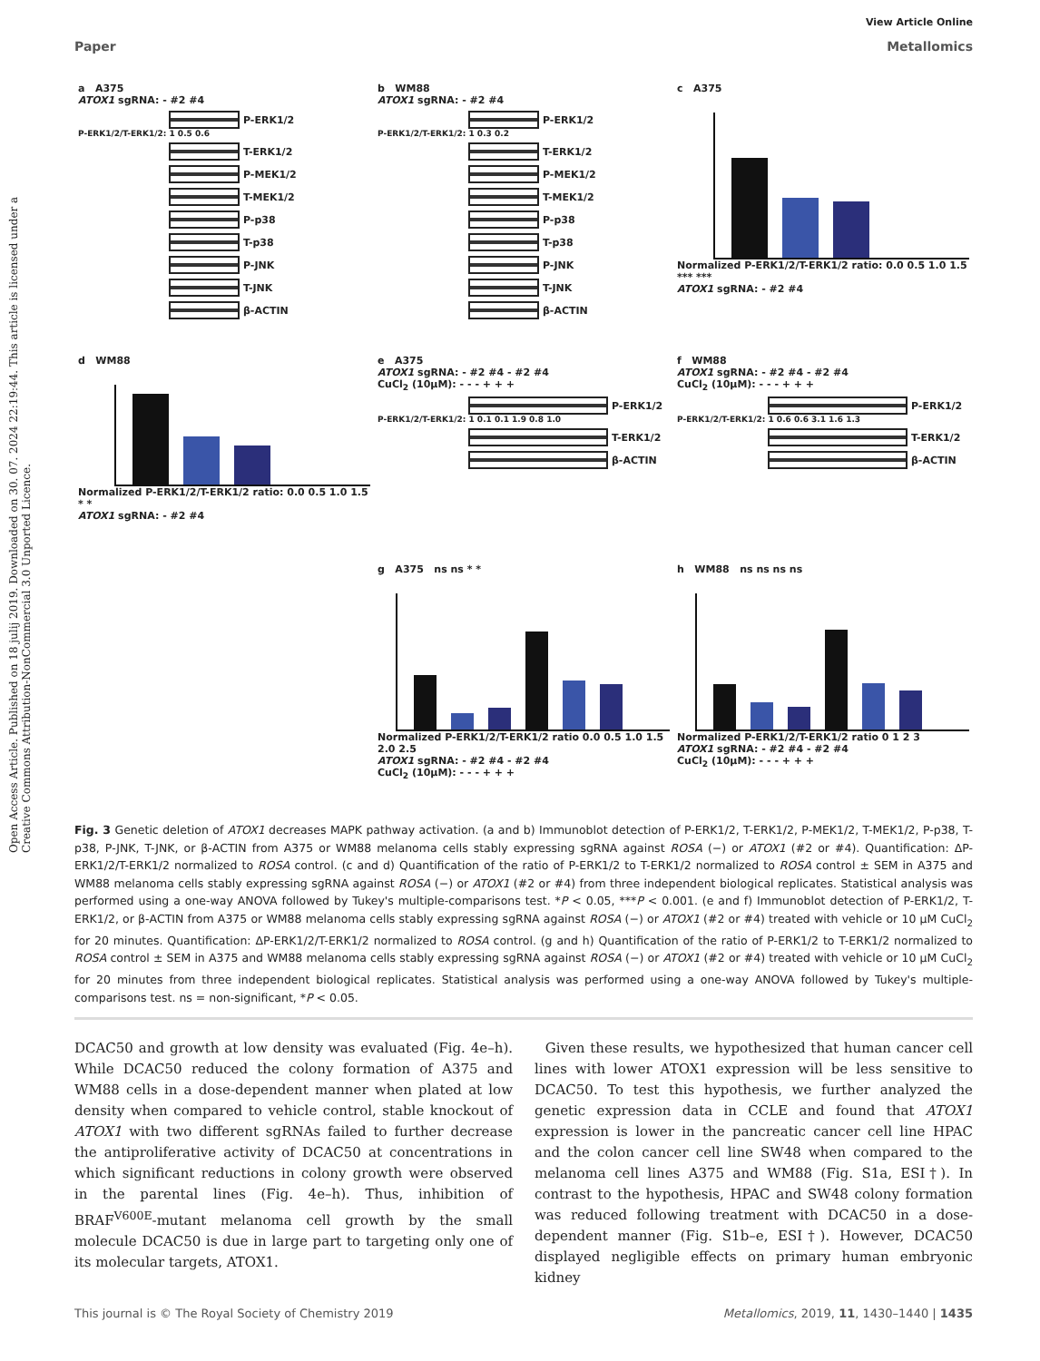Open Access Article. Published on 18 julij 2019. Downloaded on 30. 07. 2024 22:19:44. This article is licensed under a Creative Commons Attribution-NonCommercial 3.0 Unported Licence.
View Article Online
Paper Metallomics
a A375
ATOX1 sgRNA: - #2 #4
P-ERK1/2
P-ERK1/2/T-ERK1/2: 1 0.5 0.6
T-ERK1/2
P-MEK1/2
T-MEK1/2
P-p38
T-p38
P-JNK
T-JNK
β-ACTIN
b WM88
ATOX1 sgRNA: - #2 #4
P-ERK1/2
P-ERK1/2/T-ERK1/2: 1 0.3 0.2
T-ERK1/2
P-MEK1/2
T-MEK1/2
P-p38
T-p38
P-JNK
T-JNK
β-ACTIN
c A375
Normalized P-ERK1/2/T-ERK1/2 ratio: 0.0 0.5 1.0 1.5 *** ***
ATOX1 sgRNA: - #2 #4
d WM88
Normalized P-ERK1/2/T-ERK1/2 ratio: 0.0 0.5 1.0 1.5 * *
ATOX1 sgRNA: - #2 #4
e A375
ATOX1 sgRNA: - #2 #4 - #2 #4
CuCl<sub>2</sub> (10μM): - - - + + +
P-ERK1/2
P-ERK1/2/T-ERK1/2: 1 0.1 0.1 1.9 0.8 1.0
T-ERK1/2
β-ACTIN
f WM88
ATOX1 sgRNA: - #2 #4 - #2 #4
CuCl<sub>2</sub> (10μM): - - - + + +
P-ERK1/2
P-ERK1/2/T-ERK1/2: 1 0.6 0.6 3.1 1.6 1.3
T-ERK1/2
β-ACTIN
g A375 ns ns * *
Normalized P-ERK1/2/T-ERK1/2 ratio 0.0 0.5 1.0 1.5 2.0 2.5
ATOX1 sgRNA: - #2 #4 - #2 #4
CuCl<sub>2</sub> (10μM): - - - + + +
h WM88 ns ns ns ns
Normalized P-ERK1/2/T-ERK1/2 ratio 0 1 2 3
ATOX1 sgRNA: - #2 #4 - #2 #4
CuCl<sub>2</sub> (10μM): - - - + + +
Fig. 3 Genetic deletion of ATOX1 decreases MAPK pathway activation. (a and b) Immunoblot detection of P-ERK1/2, T-ERK1/2, P-MEK1/2, T-MEK1/2, P-p38, T-p38, P-JNK, T-JNK, or β-ACTIN from A375 or WM88 melanoma cells stably expressing sgRNA against ROSA (−) or ATOX1 (#2 or #4). Quantification: ΔP-ERK1/2/T-ERK1/2 normalized to ROSA control. (c and d) Quantification of the ratio of P-ERK1/2 to T-ERK1/2 normalized to ROSA control ± SEM in A375 and WM88 melanoma cells stably expressing sgRNA against ROSA (−) or ATOX1 (#2 or #4) from three independent biological replicates. Statistical analysis was performed using a one-way ANOVA followed by Tukey's multiple-comparisons test. *P < 0.05, ***P < 0.001. (e and f) Immunoblot detection of P-ERK1/2, T-ERK1/2, or β-ACTIN from A375 or WM88 melanoma cells stably expressing sgRNA against ROSA (−) or ATOX1 (#2 or #4) treated with vehicle or 10 μM CuCl<sub>2</sub> for 20 minutes. Quantification: ΔP-ERK1/2/T-ERK1/2 normalized to ROSA control. (g and h) Quantification of the ratio of P-ERK1/2 to T-ERK1/2 normalized to ROSA control ± SEM in A375 and WM88 melanoma cells stably expressing sgRNA against ROSA (−) or ATOX1 (#2 or #4) treated with vehicle or 10 μM CuCl<sub>2</sub> for 20 minutes from three independent biological replicates. Statistical analysis was performed using a one-way ANOVA followed by Tukey's multiple-comparisons test. ns = non-significant, *P < 0.05.
DCAC50 and growth at low density was evaluated (Fig. 4e–h). While DCAC50 reduced the colony formation of A375 and WM88 cells in a dose-dependent manner when plated at low density when compared to vehicle control, stable knockout of ATOX1 with two different sgRNAs failed to further decrease the antiproliferative activity of DCAC50 at concentrations in which significant reductions in colony growth were observed in the parental lines (Fig. 4e–h). Thus, inhibition of BRAF<sup>V600E</sup>-mutant melanoma cell growth by the small molecule DCAC50 is due in large part to targeting only one of its molecular targets, ATOX1.
Given these results, we hypothesized that human cancer cell lines with lower ATOX1 expression will be less sensitive to DCAC50. To test this hypothesis, we further analyzed the genetic expression data in CCLE and found that ATOX1 expression is lower in the pancreatic cancer cell line HPAC and the colon cancer cell line SW48 when compared to the melanoma cell lines A375 and WM88 (Fig. S1a, ESI†). In contrast to the hypothesis, HPAC and SW48 colony formation was reduced following treatment with DCAC50 in a dose-dependent manner (Fig. S1b–e, ESI†). However, DCAC50 displayed negligible effects on primary human embryonic kidney
This journal is © The Royal Society of Chemistry 2019 Metallomics, 2019, 11, 1430–1440 | 1435